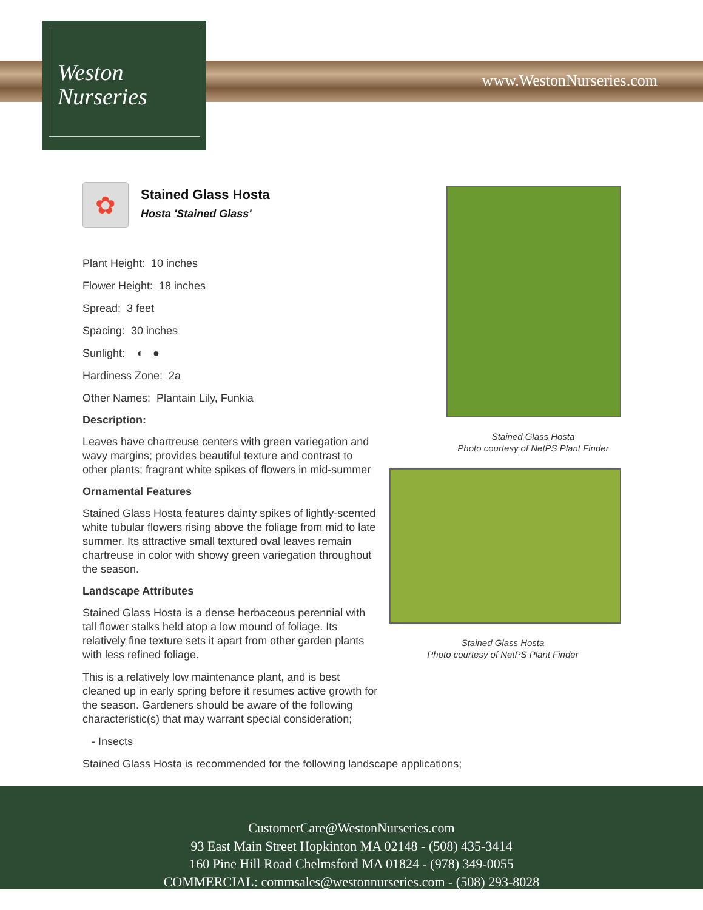Weston
Nurseries
www.WestonNurseries.com
✿
Stained Glass Hosta
Hosta 'Stained Glass'
Plant Height: 10 inches
Flower Height: 18 inches
Spread: 3 feet
Spacing: 30 inches
Sunlight: ◐ ●
Hardiness Zone: 2a
Other Names: Plantain Lily, Funkia
Description:
Leaves have chartreuse centers with green variegation and wavy margins; provides beautiful texture and contrast to other plants; fragrant white spikes of flowers in mid-summer
Ornamental Features
Stained Glass Hosta features dainty spikes of lightly-scented white tubular flowers rising above the foliage from mid to late summer. Its attractive small textured oval leaves remain chartreuse in color with showy green variegation throughout the season.
Landscape Attributes
Stained Glass Hosta is a dense herbaceous perennial with tall flower stalks held atop a low mound of foliage. Its relatively fine texture sets it apart from other garden plants with less refined foliage.
This is a relatively low maintenance plant, and is best cleaned up in early spring before it resumes active growth for the season. Gardeners should be aware of the following characteristic(s) that may warrant special consideration;
- Insects
Stained Glass Hosta is recommended for the following landscape applications;
Stained Glass Hosta
Photo courtesy of NetPS Plant Finder
Stained Glass Hosta
Photo courtesy of NetPS Plant Finder
CustomerCare@WestonNurseries.com
93 East Main Street Hopkinton MA 02148 - (508) 435-3414
160 Pine Hill Road Chelmsford MA 01824 - (978) 349-0055
COMMERCIAL: commsales@westonnurseries.com - (508) 293-8028